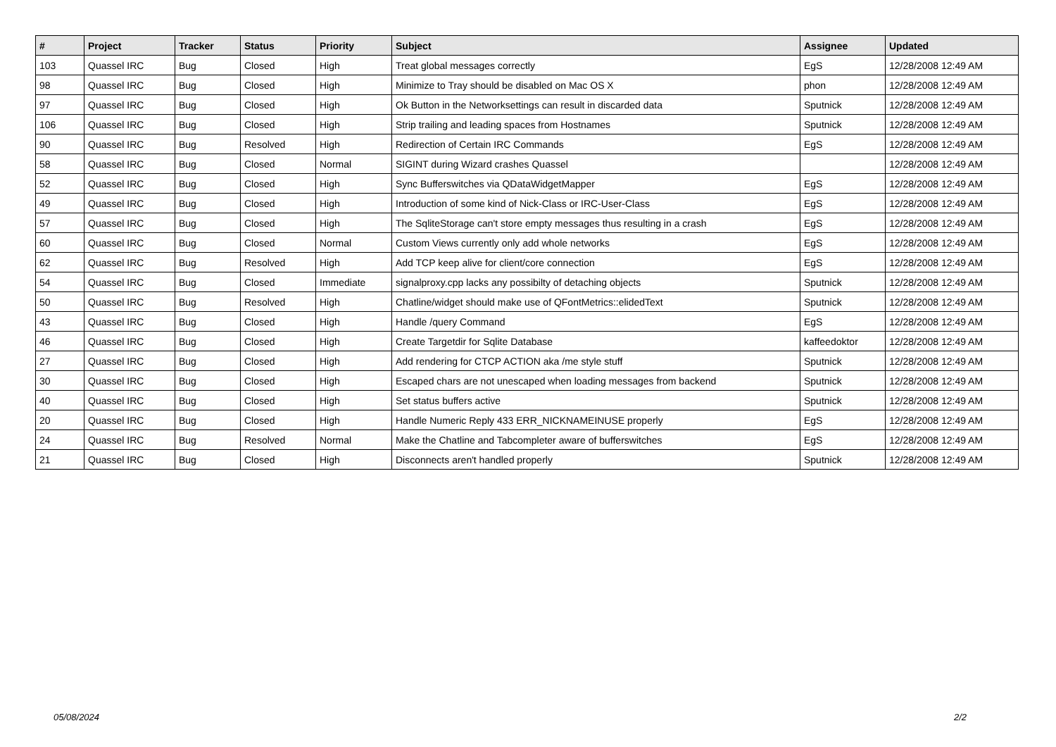| # | Project | Tracker | Status | Priority | Subject | Assignee | Updated |
| --- | --- | --- | --- | --- | --- | --- | --- |
| 103 | Quassel IRC | Bug | Closed | High | Treat global messages correctly | EgS | 12/28/2008 12:49 AM |
| 98 | Quassel IRC | Bug | Closed | High | Minimize to Tray should be disabled on Mac OS X | phon | 12/28/2008 12:49 AM |
| 97 | Quassel IRC | Bug | Closed | High | Ok Button in the Networksettings can result in discarded data | Sputnick | 12/28/2008 12:49 AM |
| 106 | Quassel IRC | Bug | Closed | High | Strip trailing and leading spaces from Hostnames | Sputnick | 12/28/2008 12:49 AM |
| 90 | Quassel IRC | Bug | Resolved | High | Redirection of Certain IRC Commands | EgS | 12/28/2008 12:49 AM |
| 58 | Quassel IRC | Bug | Closed | Normal | SIGINT during Wizard crashes Quassel | | 12/28/2008 12:49 AM |
| 52 | Quassel IRC | Bug | Closed | High | Sync Bufferswitches via QDataWidgetMapper | EgS | 12/28/2008 12:49 AM |
| 49 | Quassel IRC | Bug | Closed | High | Introduction of some kind of Nick-Class or IRC-User-Class | EgS | 12/28/2008 12:49 AM |
| 57 | Quassel IRC | Bug | Closed | High | The SqliteStorage can't store empty messages thus resulting in a crash | EgS | 12/28/2008 12:49 AM |
| 60 | Quassel IRC | Bug | Closed | Normal | Custom Views currently only add whole networks | EgS | 12/28/2008 12:49 AM |
| 62 | Quassel IRC | Bug | Resolved | High | Add TCP keep alive for client/core connection | EgS | 12/28/2008 12:49 AM |
| 54 | Quassel IRC | Bug | Closed | Immediate | signalproxy.cpp lacks any possibilty of detaching objects | Sputnick | 12/28/2008 12:49 AM |
| 50 | Quassel IRC | Bug | Resolved | High | Chatline/widget should make use of QFontMetrics::elidedText | Sputnick | 12/28/2008 12:49 AM |
| 43 | Quassel IRC | Bug | Closed | High | Handle /query Command | EgS | 12/28/2008 12:49 AM |
| 46 | Quassel IRC | Bug | Closed | High | Create Targetdir for Sqlite Database | kaffeedoktor | 12/28/2008 12:49 AM |
| 27 | Quassel IRC | Bug | Closed | High | Add rendering for CTCP ACTION aka /me style stuff | Sputnick | 12/28/2008 12:49 AM |
| 30 | Quassel IRC | Bug | Closed | High | Escaped chars are not unescaped when loading messages from backend | Sputnick | 12/28/2008 12:49 AM |
| 40 | Quassel IRC | Bug | Closed | High | Set status buffers active | Sputnick | 12/28/2008 12:49 AM |
| 20 | Quassel IRC | Bug | Closed | High | Handle Numeric Reply 433 ERR_NICKNAMEINUSE properly | EgS | 12/28/2008 12:49 AM |
| 24 | Quassel IRC | Bug | Resolved | Normal | Make the Chatline and Tabcompleter aware of bufferswitches | EgS | 12/28/2008 12:49 AM |
| 21 | Quassel IRC | Bug | Closed | High | Disconnects aren't handled properly | Sputnick | 12/28/2008 12:49 AM |
05/08/2024 2/2